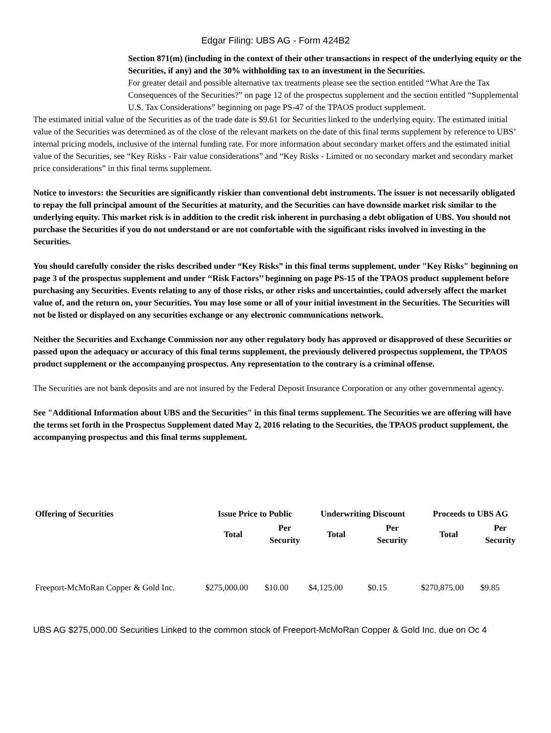Edgar Filing: UBS AG - Form 424B2
Section 871(m) (including in the context of their other transactions in respect of the underlying equity or the Securities, if any) and the 30% withholding tax to an investment in the Securities.
For greater detail and possible alternative tax treatments please see the section entitled “What Are the Tax Consequences of the Securities?” on page 12 of the prospectus supplement and the section entitled “Supplemental U.S. Tax Considerations” beginning on page PS-47 of the TPAOS product supplement.
The estimated initial value of the Securities as of the trade date is $9.61 for Securities linked to the underlying equity. The estimated initial value of the Securities was determined as of the close of the relevant markets on the date of this final terms supplement by reference to UBS’ internal pricing models, inclusive of the internal funding rate. For more information about secondary market offers and the estimated initial value of the Securities, see “Key Risks - Fair value considerations” and “Key Risks - Limited or no secondary market and secondary market price considerations” in this final terms supplement.
Notice to investors: the Securities are significantly riskier than conventional debt instruments. The issuer is not necessarily obligated to repay the full principal amount of the Securities at maturity, and the Securities can have downside market risk similar to the underlying equity. This market risk is in addition to the credit risk inherent in purchasing a debt obligation of UBS. You should not purchase the Securities if you do not understand or are not comfortable with the significant risks involved in investing in the Securities.
You should carefully consider the risks described under “Key Risks” in this final terms supplement, under "Key Risks" beginning on page 3 of the prospectus supplement and under ‘‘Risk Factors’’ beginning on page PS-15 of the TPAOS product supplement before purchasing any Securities. Events relating to any of those risks, or other risks and uncertainties, could adversely affect the market value of, and the return on, your Securities. You may lose some or all of your initial investment in the Securities. The Securities will not be listed or displayed on any securities exchange or any electronic communications network.
Neither the Securities and Exchange Commission nor any other regulatory body has approved or disapproved of these Securities or passed upon the adequacy or accuracy of this final terms supplement, the previously delivered prospectus supplement, the TPAOS product supplement or the accompanying prospectus. Any representation to the contrary is a criminal offense.
The Securities are not bank deposits and are not insured by the Federal Deposit Insurance Corporation or any other governmental agency.
See "Additional Information about UBS and the Securities" in this final terms supplement. The Securities we are offering will have the terms set forth in the Prospectus Supplement dated May 2, 2016 relating to the Securities, the TPAOS product supplement, the accompanying prospectus and this final terms supplement.
| Offering of Securities | Issue Price to Public | | Underwriting Discount | | Proceeds to UBS AG | |
| --- | --- | --- | --- | --- | --- | --- |
| | Total | Per Security | Total | Per Security | Total | Per Security |
| Freeport-McMoRan Copper & Gold Inc. | $275,000.00 | $10.00 | $4,125.00 | $0.15 | $270,875.00 | $9.85 |
UBS AG $275,000.00 Securities Linked to the common stock of Freeport-McMoRan Copper & Gold Inc. due on Oc 4